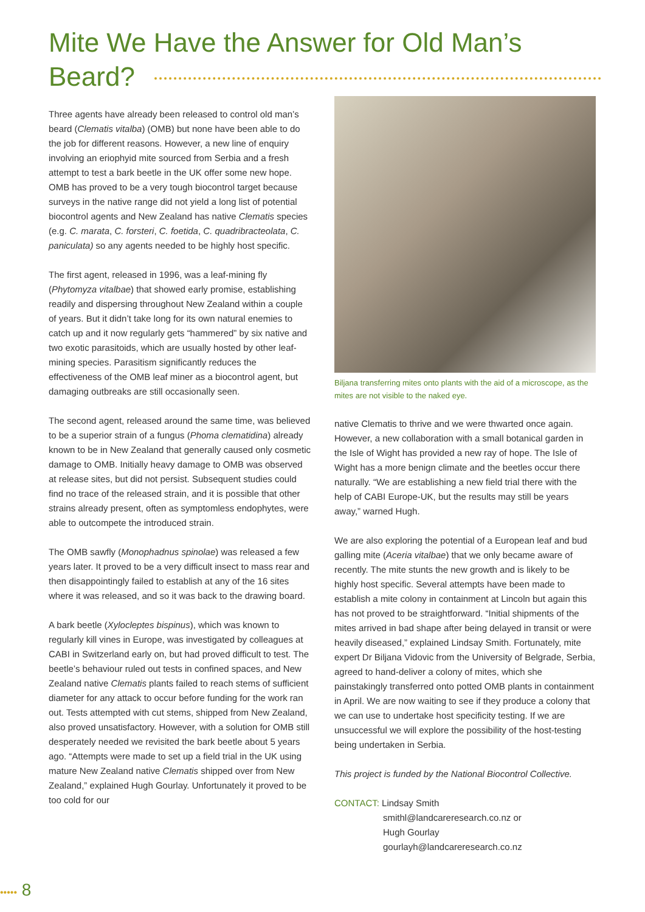Mite We Have the Answer for Old Man’s Beard?
Three agents have already been released to control old man’s beard (Clematis vitalba) (OMB) but none have been able to do the job for different reasons. However, a new line of enquiry involving an eriophyid mite sourced from Serbia and a fresh attempt to test a bark beetle in the UK offer some new hope. OMB has proved to be a very tough biocontrol target because surveys in the native range did not yield a long list of potential biocontrol agents and New Zealand has native Clematis species (e.g. C. marata, C. forsteri, C. foetida, C. quadribracteolata, C. paniculata) so any agents needed to be highly host specific.
The first agent, released in 1996, was a leaf-mining fly (Phytomyza vitalbae) that showed early promise, establishing readily and dispersing throughout New Zealand within a couple of years. But it didn’t take long for its own natural enemies to catch up and it now regularly gets “hammered” by six native and two exotic parasitoids, which are usually hosted by other leaf-mining species. Parasitism significantly reduces the effectiveness of the OMB leaf miner as a biocontrol agent, but damaging outbreaks are still occasionally seen.
The second agent, released around the same time, was believed to be a superior strain of a fungus (Phoma clematidina) already known to be in New Zealand that generally caused only cosmetic damage to OMB. Initially heavy damage to OMB was observed at release sites, but did not persist. Subsequent studies could find no trace of the released strain, and it is possible that other strains already present, often as symptomless endophytes, were able to outcompete the introduced strain.
The OMB sawfly (Monophadnus spinolae) was released a few years later. It proved to be a very difficult insect to mass rear and then disappointingly failed to establish at any of the 16 sites where it was released, and so it was back to the drawing board.
A bark beetle (Xylocleptes bispinus), which was known to regularly kill vines in Europe, was investigated by colleagues at CABI in Switzerland early on, but had proved difficult to test. The beetle’s behaviour ruled out tests in confined spaces, and New Zealand native Clematis plants failed to reach stems of sufficient diameter for any attack to occur before funding for the work ran out. Tests attempted with cut stems, shipped from New Zealand, also proved unsatisfactory. However, with a solution for OMB still desperately needed we revisited the bark beetle about 5 years ago. “Attempts were made to set up a field trial in the UK using mature New Zealand native Clematis shipped over from New Zealand,” explained Hugh Gourlay. Unfortunately it proved to be too cold for our
Biljana transferring mites onto plants with the aid of a microscope, as the mites are not visible to the naked eye.
native Clematis to thrive and we were thwarted once again. However, a new collaboration with a small botanical garden in the Isle of Wight has provided a new ray of hope. The Isle of Wight has a more benign climate and the beetles occur there naturally. “We are establishing a new field trial there with the help of CABI Europe-UK, but the results may still be years away,” warned Hugh.
We are also exploring the potential of a European leaf and bud galling mite (Aceria vitalbae) that we only became aware of recently. The mite stunts the new growth and is likely to be highly host specific. Several attempts have been made to establish a mite colony in containment at Lincoln but again this has not proved to be straightforward. “Initial shipments of the mites arrived in bad shape after being delayed in transit or were heavily diseased,” explained Lindsay Smith. Fortunately, mite expert Dr Biljana Vidovic from the University of Belgrade, Serbia, agreed to hand-deliver a colony of mites, which she painstakingly transferred onto potted OMB plants in containment in April. We are now waiting to see if they produce a colony that we can use to undertake host specificity testing. If we are unsuccessful we will explore the possibility of the host-testing being undertaken in Serbia.
This project is funded by the National Biocontrol Collective.
CONTACT: Lindsay Smith
smithl@landcareresearch.co.nz or
Hugh Gourlay
gourlayh@landcareresearch.co.nz
••••• 8